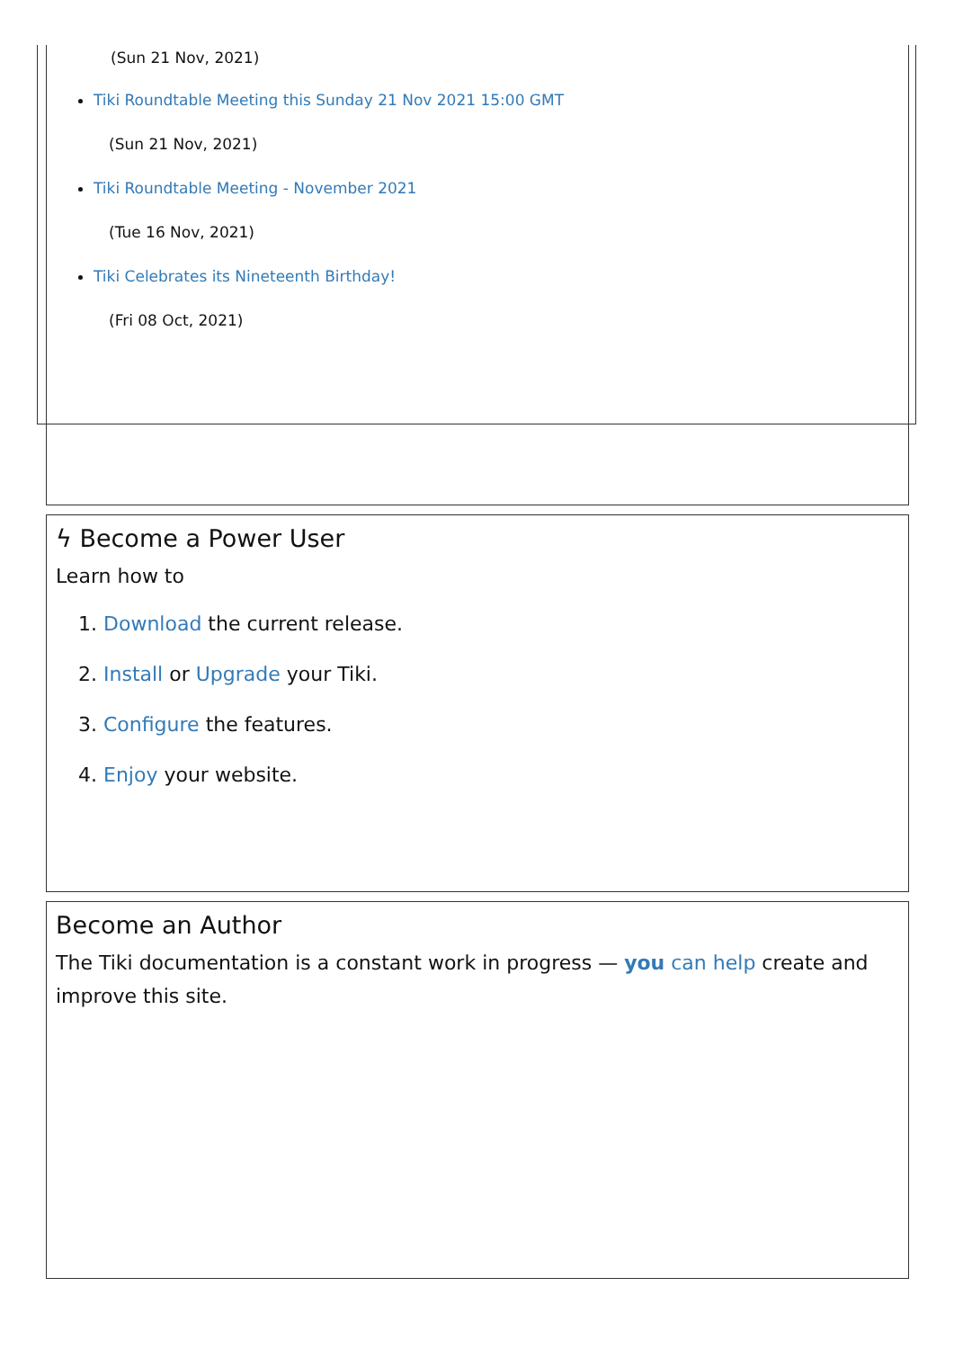(Sun 21 Nov, 2021)
Tiki Roundtable Meeting this Sunday 21 Nov 2021 15:00 GMT
(Sun 21 Nov, 2021)
Tiki Roundtable Meeting - November 2021
(Tue 16 Nov, 2021)
Tiki Celebrates its Nineteenth Birthday!
(Fri 08 Oct, 2021)
ϟ Become a Power User
Learn how to
1. Download the current release.
2. Install or Upgrade your Tiki.
3. Configure the features.
4. Enjoy your website.
Become an Author
The Tiki documentation is a constant work in progress — you can help create and improve this site.